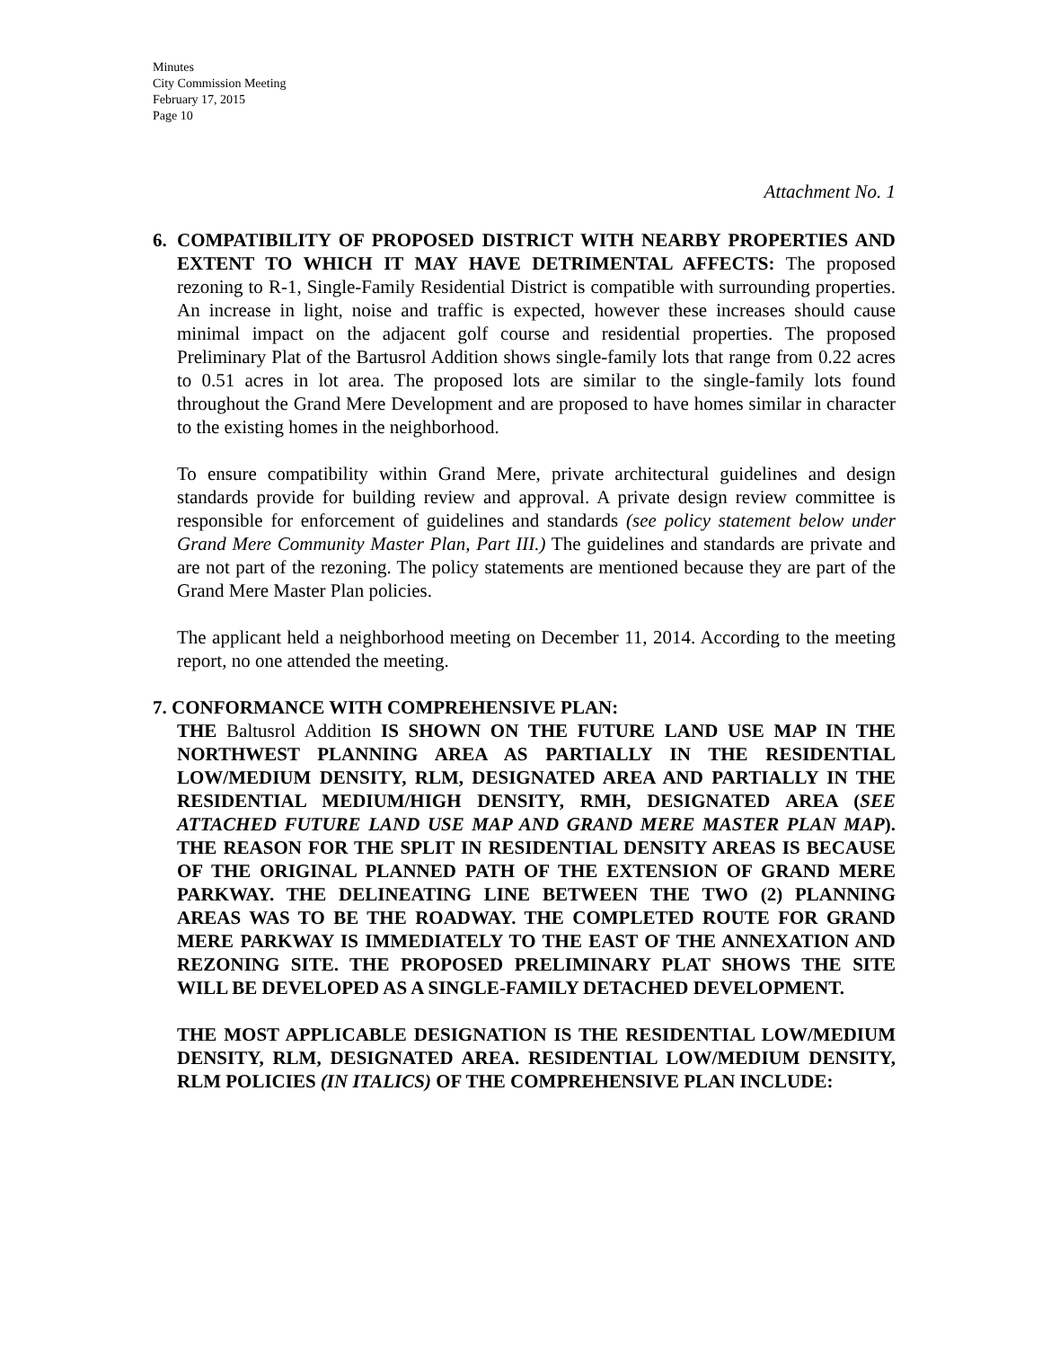Minutes
City Commission Meeting
February 17, 2015
Page 10
Attachment No. 1
6. COMPATIBILITY OF PROPOSED DISTRICT WITH NEARBY PROPERTIES AND EXTENT TO WHICH IT MAY HAVE DETRIMENTAL AFFECTS: The proposed rezoning to R-1, Single-Family Residential District is compatible with surrounding properties. An increase in light, noise and traffic is expected, however these increases should cause minimal impact on the adjacent golf course and residential properties. The proposed Preliminary Plat of the Bartusrol Addition shows single-family lots that range from 0.22 acres to 0.51 acres in lot area. The proposed lots are similar to the single-family lots found throughout the Grand Mere Development and are proposed to have homes similar in character to the existing homes in the neighborhood.
To ensure compatibility within Grand Mere, private architectural guidelines and design standards provide for building review and approval. A private design review committee is responsible for enforcement of guidelines and standards (see policy statement below under Grand Mere Community Master Plan, Part III.) The guidelines and standards are private and are not part of the rezoning. The policy statements are mentioned because they are part of the Grand Mere Master Plan policies.
The applicant held a neighborhood meeting on December 11, 2014. According to the meeting report, no one attended the meeting.
7. CONFORMANCE WITH COMPREHENSIVE PLAN:
THE Baltusrol Addition IS SHOWN ON THE FUTURE LAND USE MAP IN THE NORTHWEST PLANNING AREA AS PARTIALLY IN THE RESIDENTIAL LOW/MEDIUM DENSITY, RLM, DESIGNATED AREA AND PARTIALLY IN THE RESIDENTIAL MEDIUM/HIGH DENSITY, RMH, DESIGNATED AREA (SEE ATTACHED FUTURE LAND USE MAP AND GRAND MERE MASTER PLAN MAP). THE REASON FOR THE SPLIT IN RESIDENTIAL DENSITY AREAS IS BECAUSE OF THE ORIGINAL PLANNED PATH OF THE EXTENSION OF GRAND MERE PARKWAY. THE DELINEATING LINE BETWEEN THE TWO (2) PLANNING AREAS WAS TO BE THE ROADWAY. THE COMPLETED ROUTE FOR GRAND MERE PARKWAY IS IMMEDIATELY TO THE EAST OF THE ANNEXATION AND REZONING SITE. THE PROPOSED PRELIMINARY PLAT SHOWS THE SITE WILL BE DEVELOPED AS A SINGLE-FAMILY DETACHED DEVELOPMENT.
THE MOST APPLICABLE DESIGNATION IS THE RESIDENTIAL LOW/MEDIUM DENSITY, RLM, DESIGNATED AREA. RESIDENTIAL LOW/MEDIUM DENSITY, RLM POLICIES (IN ITALICS) OF THE COMPREHENSIVE PLAN INCLUDE: